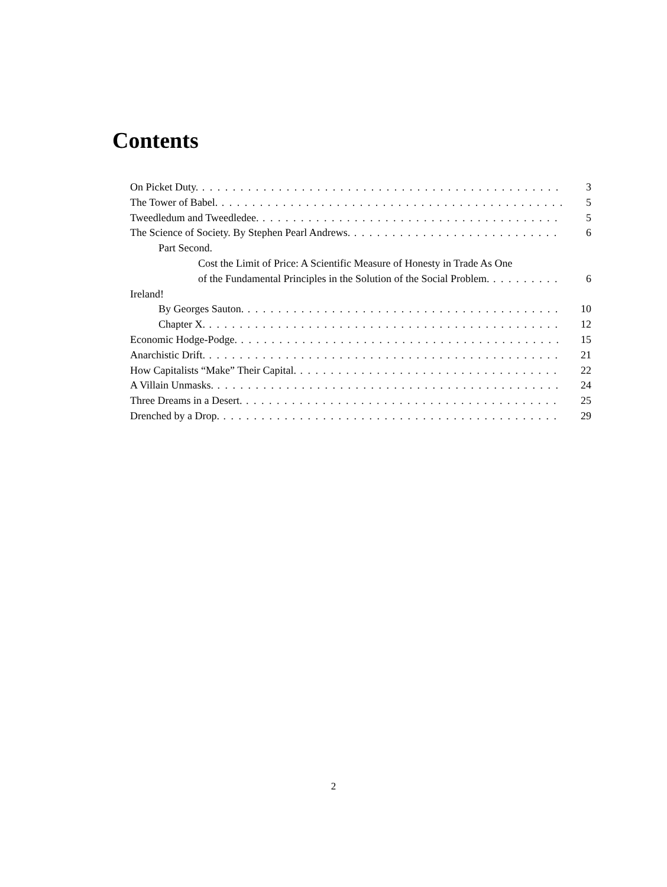Contents
On Picket Duty. 3
The Tower of Babel. 5
Tweedledum and Tweedledee. 5
The Science of Society. By Stephen Pearl Andrews. 6
Part Second.
Cost the Limit of Price: A Scientific Measure of Honesty in Trade As One
of the Fundamental Principles in the Solution of the Social Problem. 6
Ireland!
By Georges Sauton. 10
Chapter X. 12
Economic Hodge-Podge. 15
Anarchistic Drift. 21
How Capitalists “Make” Their Capital. 22
A Villain Unmasks. 24
Three Dreams in a Desert. 25
Drenched by a Drop. 29
2